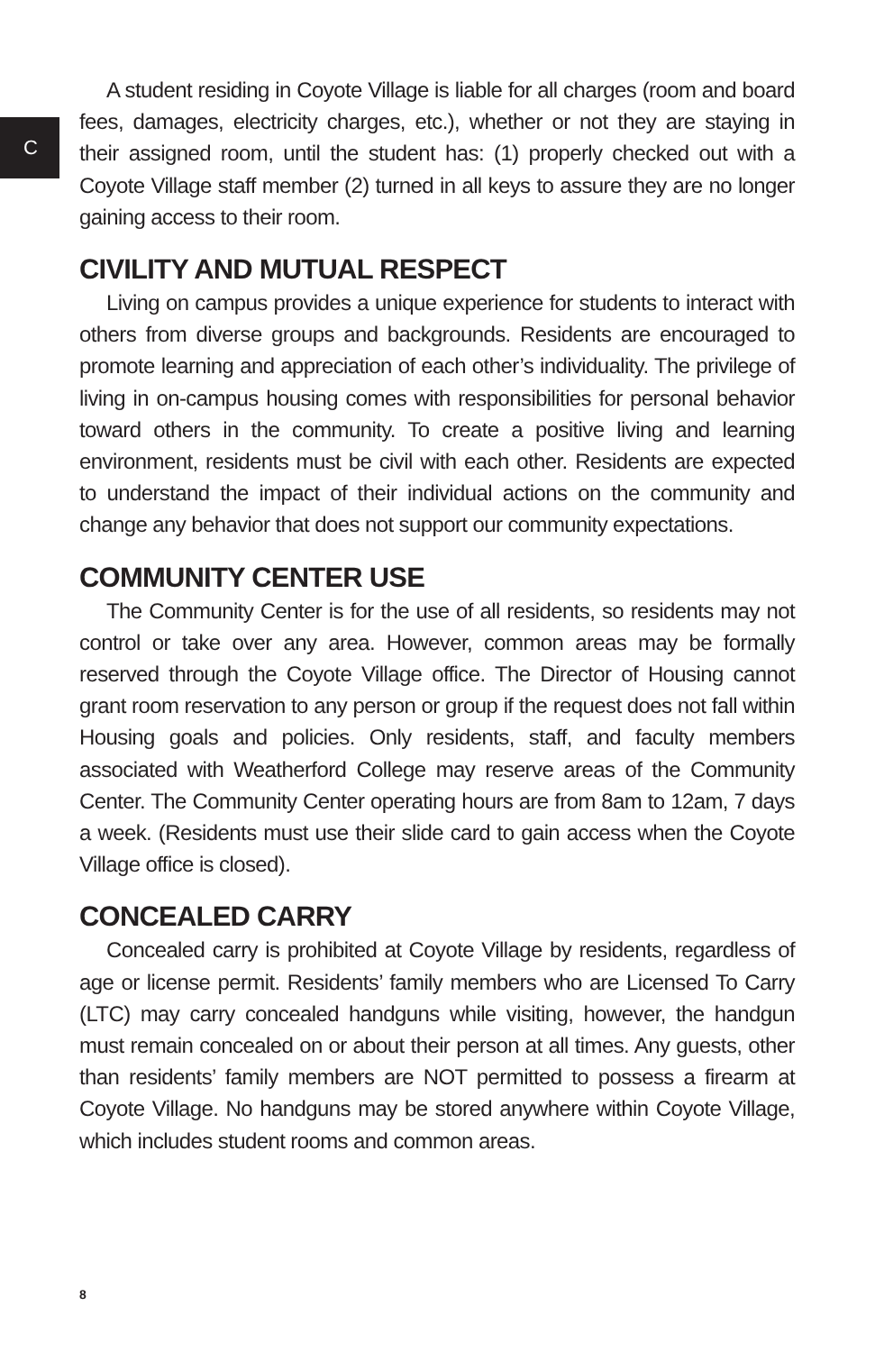C
A student residing in Coyote Village is liable for all charges (room and board fees, damages, electricity charges, etc.), whether or not they are staying in their assigned room, until the student has: (1) properly checked out with a Coyote Village staff member (2) turned in all keys to assure they are no longer gaining access to their room.
CIVILITY AND MUTUAL RESPECT
Living on campus provides a unique experience for students to interact with others from diverse groups and backgrounds. Residents are encouraged to promote learning and appreciation of each other’s individuality. The privilege of living in on-campus housing comes with responsibilities for personal behavior toward others in the community. To create a positive living and learning environment, residents must be civil with each other. Residents are expected to understand the impact of their individual actions on the community and change any behavior that does not support our community expectations.
COMMUNITY CENTER USE
The Community Center is for the use of all residents, so residents may not control or take over any area. However, common areas may be formally reserved through the Coyote Village office. The Director of Housing cannot grant room reservation to any person or group if the request does not fall within Housing goals and policies. Only residents, staff, and faculty members associated with Weatherford College may reserve areas of the Community Center. The Community Center operating hours are from 8am to 12am, 7 days a week. (Residents must use their slide card to gain access when the Coyote Village office is closed).
CONCEALED CARRY
Concealed carry is prohibited at Coyote Village by residents, regardless of age or license permit. Residents’ family members who are Licensed To Carry (LTC) may carry concealed handguns while visiting, however, the handgun must remain concealed on or about their person at all times. Any guests, other than residents’ family members are NOT permitted to possess a firearm at Coyote Village. No handguns may be stored anywhere within Coyote Village, which includes student rooms and common areas.
8